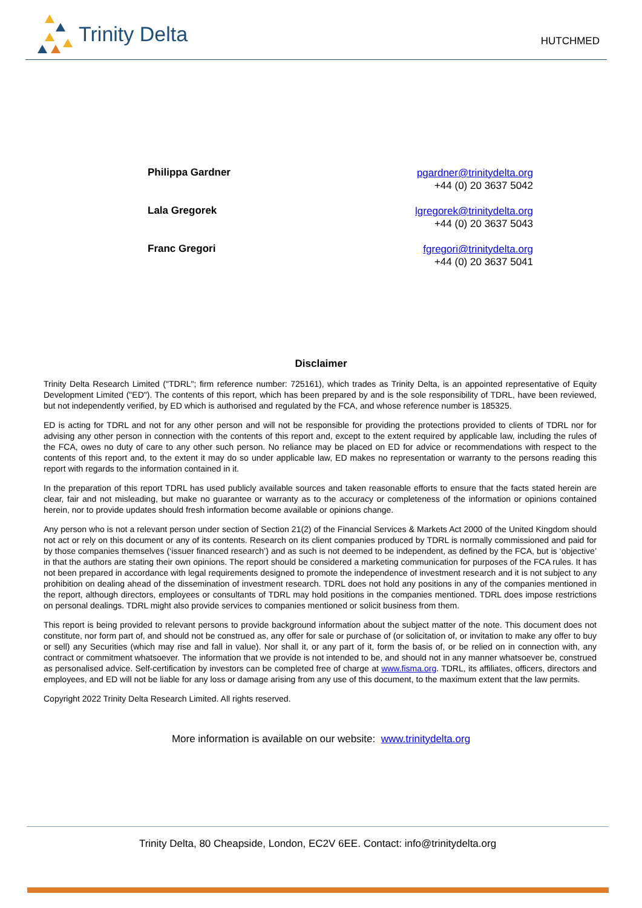Trinity Delta
HUTCHMED
Philippa Gardner
pgardner@trinitydelta.org
+44 (0) 20 3637 5042
Lala Gregorek
lgregorek@trinitydelta.org
+44 (0) 20 3637 5043
Franc Gregori
fgregori@trinitydelta.org
+44 (0) 20 3637 5041
Disclaimer
Trinity Delta Research Limited ("TDRL"; firm reference number: 725161), which trades as Trinity Delta, is an appointed representative of Equity Development Limited ("ED"). The contents of this report, which has been prepared by and is the sole responsibility of TDRL, have been reviewed, but not independently verified, by ED which is authorised and regulated by the FCA, and whose reference number is 185325.
ED is acting for TDRL and not for any other person and will not be responsible for providing the protections provided to clients of TDRL nor for advising any other person in connection with the contents of this report and, except to the extent required by applicable law, including the rules of the FCA, owes no duty of care to any other such person. No reliance may be placed on ED for advice or recommendations with respect to the contents of this report and, to the extent it may do so under applicable law, ED makes no representation or warranty to the persons reading this report with regards to the information contained in it.
In the preparation of this report TDRL has used publicly available sources and taken reasonable efforts to ensure that the facts stated herein are clear, fair and not misleading, but make no guarantee or warranty as to the accuracy or completeness of the information or opinions contained herein, nor to provide updates should fresh information become available or opinions change.
Any person who is not a relevant person under section of Section 21(2) of the Financial Services & Markets Act 2000 of the United Kingdom should not act or rely on this document or any of its contents. Research on its client companies produced by TDRL is normally commissioned and paid for by those companies themselves (‘issuer financed research’) and as such is not deemed to be independent, as defined by the FCA, but is ‘objective’ in that the authors are stating their own opinions. The report should be considered a marketing communication for purposes of the FCA rules. It has not been prepared in accordance with legal requirements designed to promote the independence of investment research and it is not subject to any prohibition on dealing ahead of the dissemination of investment research. TDRL does not hold any positions in any of the companies mentioned in the report, although directors, employees or consultants of TDRL may hold positions in the companies mentioned. TDRL does impose restrictions on personal dealings. TDRL might also provide services to companies mentioned or solicit business from them.
This report is being provided to relevant persons to provide background information about the subject matter of the note. This document does not constitute, nor form part of, and should not be construed as, any offer for sale or purchase of (or solicitation of, or invitation to make any offer to buy or sell) any Securities (which may rise and fall in value). Nor shall it, or any part of it, form the basis of, or be relied on in connection with, any contract or commitment whatsoever. The information that we provide is not intended to be, and should not in any manner whatsoever be, construed as personalised advice. Self-certification by investors can be completed free of charge at www.fisma.org. TDRL, its affiliates, officers, directors and employees, and ED will not be liable for any loss or damage arising from any use of this document, to the maximum extent that the law permits.
Copyright 2022 Trinity Delta Research Limited. All rights reserved.
More information is available on our website: www.trinitydelta.org
Trinity Delta, 80 Cheapside, London, EC2V 6EE. Contact: info@trinitydelta.org